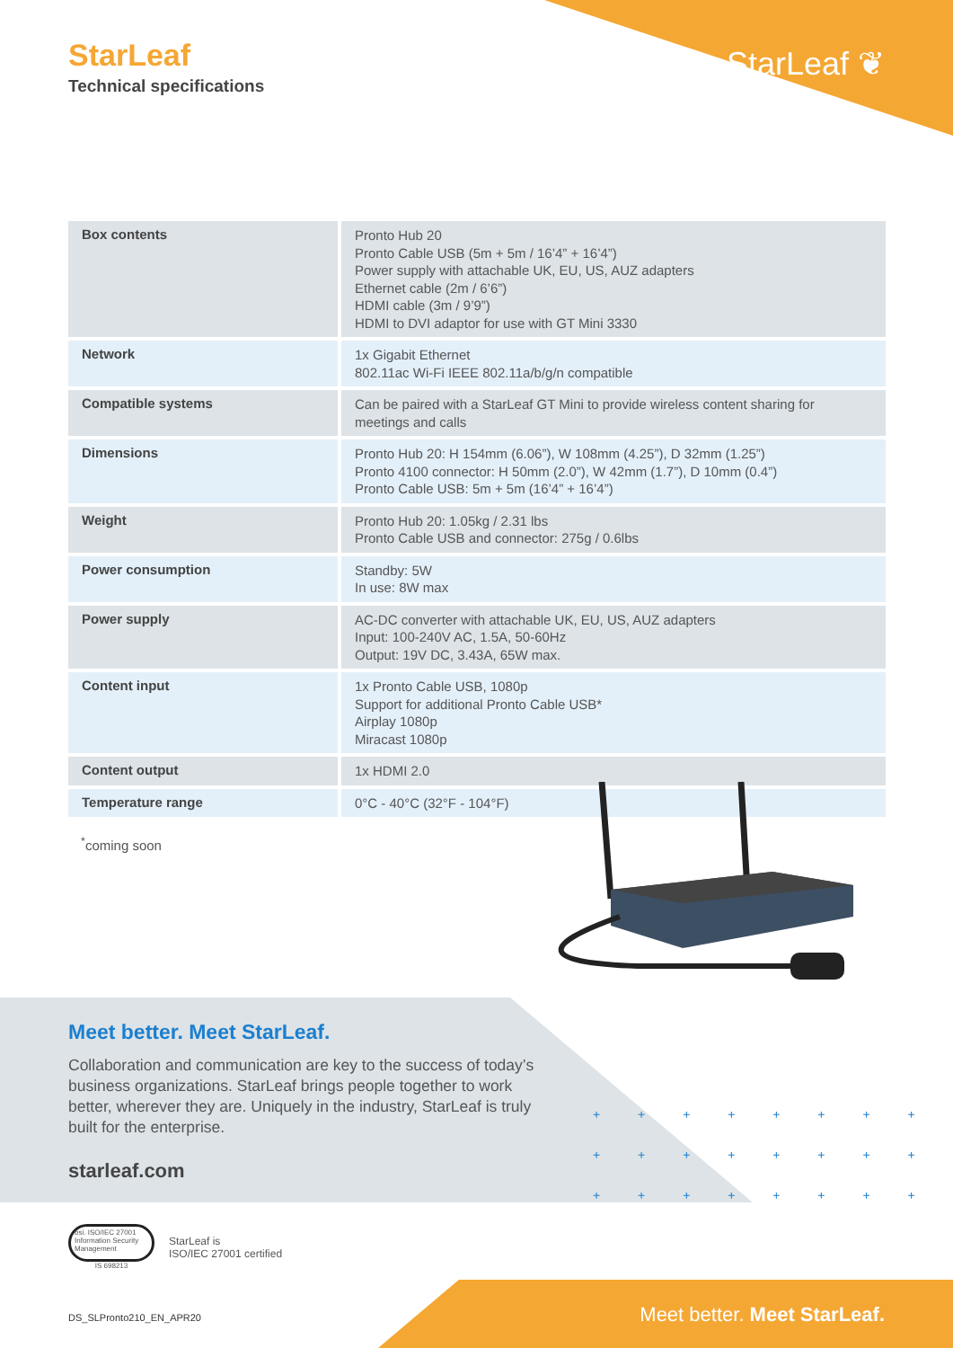StarLeaf
Technical specifications
StarLeaf ❦
| Box contents | Pronto Hub 20 Pronto Cable USB (5m + 5m / 16’4” + 16’4”) Power supply with attachable UK, EU, US, AUZ adapters Ethernet cable (2m / 6’6”) HDMI cable (3m / 9’9”) HDMI to DVI adaptor for use with GT Mini 3330 |
| Network | 1x Gigabit Ethernet 802.11ac Wi-Fi IEEE 802.11a/b/g/n compatible |
| Compatible systems | Can be paired with a StarLeaf GT Mini to provide wireless content sharing for meetings and calls |
| Dimensions | Pronto Hub 20: H 154mm (6.06”), W 108mm (4.25”), D 32mm (1.25”) Pronto 4100 connector: H 50mm (2.0”), W 42mm (1.7”), D 10mm (0.4”) Pronto Cable USB: 5m + 5m (16’4” + 16’4”) |
| Weight | Pronto Hub 20: 1.05kg / 2.31 lbs Pronto Cable USB and connector: 275g / 0.6lbs |
| Power consumption | Standby: 5W In use: 8W max |
| Power supply | AC-DC converter with attachable UK, EU, US, AUZ adapters Input: 100-240V AC, 1.5A, 50-60Hz Output: 19V DC, 3.43A, 65W max. |
| Content input | 1x Pronto Cable USB, 1080p Support for additional Pronto Cable USB* Airplay 1080p Miracast 1080p |
| Content output | 1x HDMI 2.0 |
| Temperature range | 0°C - 40°C (32°F - 104°F) |
<sup>*</sup> coming soon
Meet better. Meet StarLeaf.
Collaboration and communication are key to the success of today’s business organizations. StarLeaf brings people together to work better, wherever they are. Uniquely in the industry, StarLeaf is truly built for the enterprise.
starleaf.com
+ + + + + + + +
+ + + + + + + +
+ + + + + + + +
bsi. ISO/IEC 27001
Information Security Management
IS 698213
StarLeaf is
ISO/IEC 27001 certified
Meet better. Meet StarLeaf. DS_SLPronto210_EN_APR20